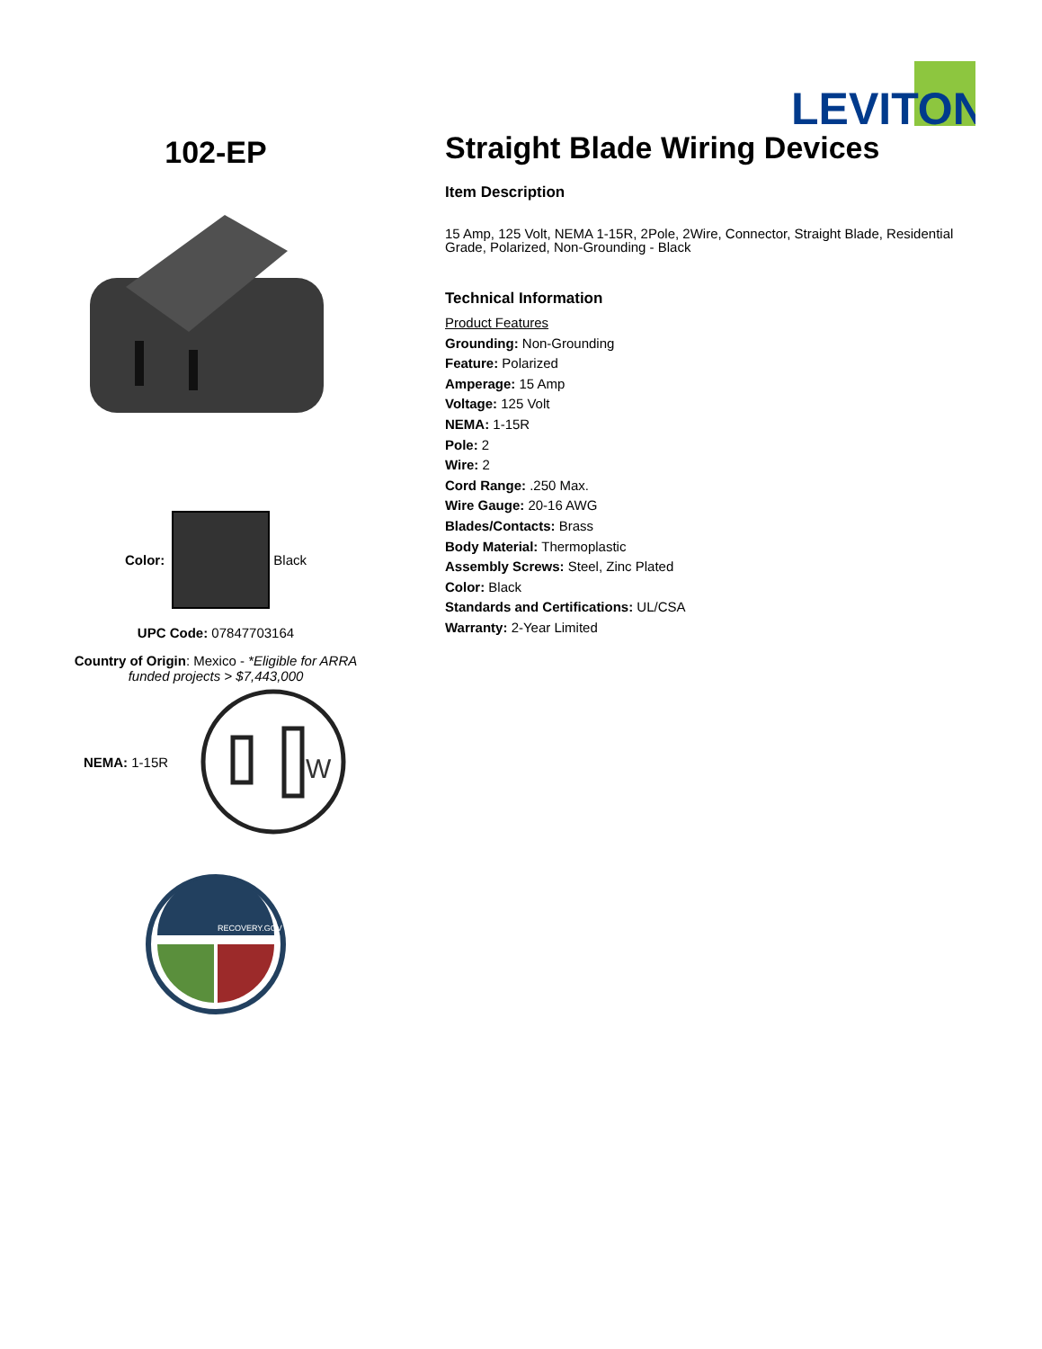LEVITON
102-EP
Color:
Black
UPC Code: 07847703164
Country of Origin: Mexico - *Eligible for ARRA funded projects > $7,443,000
NEMA: 1-15R
W
RECOVERY.GOV
Straight Blade Wiring Devices
Item Description
15 Amp, 125 Volt, NEMA 1-15R, 2Pole, 2Wire, Connector, Straight Blade, Residential Grade, Polarized, Non-Grounding - Black
Technical Information
Product Features
Grounding: Non-Grounding
Feature: Polarized
Amperage: 15 Amp
Voltage: 125 Volt
NEMA: 1-15R
Pole: 2
Wire: 2
Cord Range: .250 Max.
Wire Gauge: 20-16 AWG
Blades/Contacts: Brass
Body Material: Thermoplastic
Assembly Screws: Steel, Zinc Plated
Color: Black
Standards and Certifications: UL/CSA
Warranty: 2-Year Limited